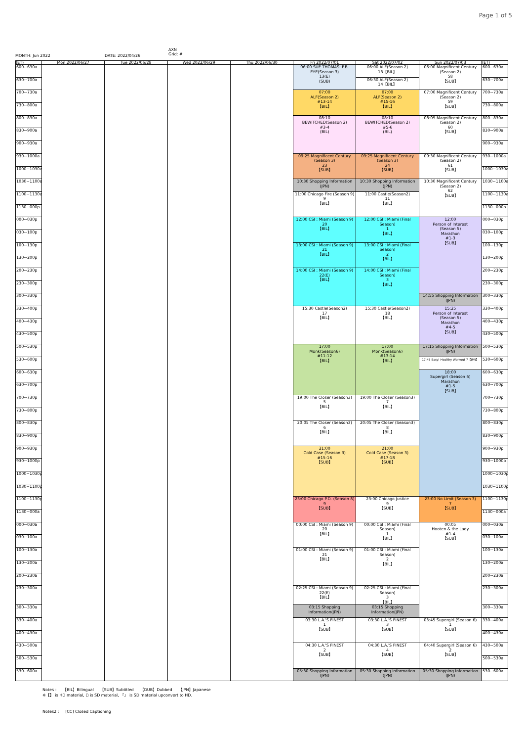Page 1 of 5
MONTH: Jun 2022 DATE: 2022/04/26
AXN
Grid: #
| (ET) | Mon 2022/06/27 | Tue 2022/06/28 | Wed 2022/06/29 | Thu 2022/06/30 | Fri 2022/07/01 | Sat 2022/07/02 | Sun 2022/07/03 | (ET) |
| --- | --- | --- | --- | --- | --- | --- | --- | --- |
| 600~630a | | | | | 06:00 SUE THOMAS: F.B. EYE(Season 3) 13(E) (SUB) | 06:00 ALF(Season 2) 13【BIL】 | 06:00 Magnificent Century (Season 2) 58 【SUB】 | 600~630a |
| 630~700a | | | | | | 06:30 ALF(Season 2) 14【BIL】 | | 630~700a |
| 700~730a | | | | | 07:00 ALF(Season 2) #13-14 【BIL】 | 07:00 ALF(Season 2) #15-16 【BIL】 | 07:00 Magnificent Century (Season 2) 59 【SUB】 | 700~730a |
| 730~800a | | | | | | | | 730~800a |
| 800~830a | | | | | 08:10 BEWITCHED(Season 2) #3-4 (BIL) | 08:10 BEWITCHED(Season 2) #5-6 (BIL) | 08:05 Magnificent Century (Season 2) 60 【SUB】 | 800~830a |
| 830~900a | | | | | | | | 830~900a |
| 900~930a | | | | | | | | 900~930a |
| 930~1000a | | | | | 09:25 Magnificent Century (Season 3) 23 【SUB】 | 09:25 Magnificent Century (Season 3) 24 【SUB】 | 09:30 Magnificent Century (Season 2) 61 【SUB】 | 930~1000a |
| 1000~1030a | | | | | | | | 1000~1030a |
| 1030~1100a | | | | | 10:30 Shopping Information (JPN) | 10:30 Shopping Information (JPN) | 10:30 Magnificent Century (Season 2) 62 【SUB】 | 1030~1100a |
| 1100~1130a | | | | | 11:00 Chicago Fire (Season 9) 9 【BIL】 | 11:00 Castle(Season2) 11 【BIL】 | | 1100~1130a |
| 1130~000p | | | | | | | | 1130~000p |
| 000~030p | | | | | 12:00 CSI : Miami (Season 9) 20 【BIL】 | 12:00 CSI : Miami (Final Season) 1 【BIL】 | 12:00 Person of Interest (Season 5) Marathon #1-3 【SUB】 | 000~030p |
| 030~100p | | | | | | | | 030~100p |
| 100~130p | | | | | 13:00 CSI : Miami (Season 9) 21 【BIL】 | 13:00 CSI : Miami (Final Season) 2 【BIL】 | | 100~130p |
| 130~200p | | | | | | | | 130~200p |
| 200~230p | | | | | 14:00 CSI : Miami (Season 9) 22(E) 【BIL】 | 14:00 CSI : Miami (Final Season) 3 【BIL】 | | 200~230p |
| 230~300p | | | | | | | | 230~300p |
| 300~330p | | | | | | | 14:55 Shopping Information (JPN) | 300~330p |
| 330~400p | | | | | 15:30 Castle(Season2) 17 【BIL】 | 15:30 Castle(Season2) 18 【BIL】 | 15:25 Person of Interest (Season 5) Marathon #4-5 【SUB】 | 330~400p |
| 400~430p | | | | | | | | 400~430p |
| 430~500p | | | | | | | | 430~500p |
| 500~530p | | | | | 17:00 Monk(Season6) #11-12 【BIL】 | 17:00 Monk(Season6) #13-14 【BIL】 | 17:15 Shopping Information (JPN) | 500~530p |
| 530~600p | | | | | | | 17:45 Easy! Healthy Workout 7【JPN】 | 530~600p |
| 600~630p | | | | | | | 18:00 Supergirl (Season 6) Marathon #1-5 【SUB】 | 600~630p |
| 630~700p | | | | | | | | 630~700p |
| 700~730p | | | | | 19:00 The Closer (Season3) 5 【BIL】 | 19:00 The Closer (Season3) 7 【BIL】 | | 700~730p |
| 730~800p | | | | | | | | 730~800p |
| 800~830p | | | | | 20:05 The Closer (Season3) 6 【BIL】 | 20:05 The Closer (Season3) 8 【BIL】 | | 800~830p |
| 830~900p | | | | | | | | 830~900p |
| 900~930p | | | | | 21:00 Cold Case (Season 3) #15-16 【SUB】 | 21:00 Cold Case (Season 3) #17-18 【SUB】 | | 900~930p |
| 930~1000p | | | | | | | | 930~1000p |
| 1000~1030p | | | | | | | | 1000~1030p |
| 1030~1100p | | | | | | | | 1030~1100p |
| 1100~1130p | | | | | 23:00 Chicago P.D. (Season 8) 9 【SUB】 | 23:00 Chicago Justice 9 【SUB】 | 23:00 No Limit (Season 3) 7 【SUB】 | 1100~1130p |
| 1130~000a | | | | | | | | 1130~000a |
| 000~030a | | | | | 00:00 CSI : Miami (Season 9) 20 【BIL】 | 00:00 CSI : Miami (Final Season) 1 【BIL】 | 00:05 Hooten & the Lady #1-4 【SUB】 | 000~030a |
| 030~100a | | | | | | | | 030~100a |
| 100~130a | | | | | 01:00 CSI : Miami (Season 9) 21 【BIL】 | 01:00 CSI : Miami (Final Season) 2 【BIL】 | | 100~130a |
| 130~200a | | | | | | | | 130~200a |
| 200~230a | | | | | | | | 200~230a |
| 230~300a | | | | | 02:25 CSI : Miami (Season 9) 22(E) 【BIL】 | 02:25 CSI : Miami (Final Season) 3 【BIL】 | | 230~300a |
| 300~330a | | | | | 03:15 Shopping Information(JPN) | 03:15 Shopping Information(JPN) | | 300~330a |
| 330~400a | | | | | 03:30 L.A.'S FINEST 1 【SUB】 | 03:30 L.A.'S FINEST 3 【SUB】 | 03:45 Supergirl (Season 6) 1 【SUB】 | 330~400a |
| 400~430a | | | | | | | | 400~430a |
| 430~500a | | | | | 04:30 L.A.'S FINEST 2 【SUB】 | 04:30 L.A.'S FINEST 4 【SUB】 | 04:40 Supergirl (Season 6) 2 【SUB】 | 430~500a |
| 500~530a | | | | | | | | 500~530a |
| 530~600a | | | | | 05:30 Shopping Information (JPN) | 05:30 Shopping Information (JPN) | 05:30 Shopping Information (JPN) | 530~600a |
Notes : 【BIL】Bilingual 【SUB】Subtitled 【DUB】Dubbed 【JPN】Japanese
※【】 is HD material, () is SD material, 『』 is SD material upconvert to HD.
Notes2 : [CC] Closed Captioning